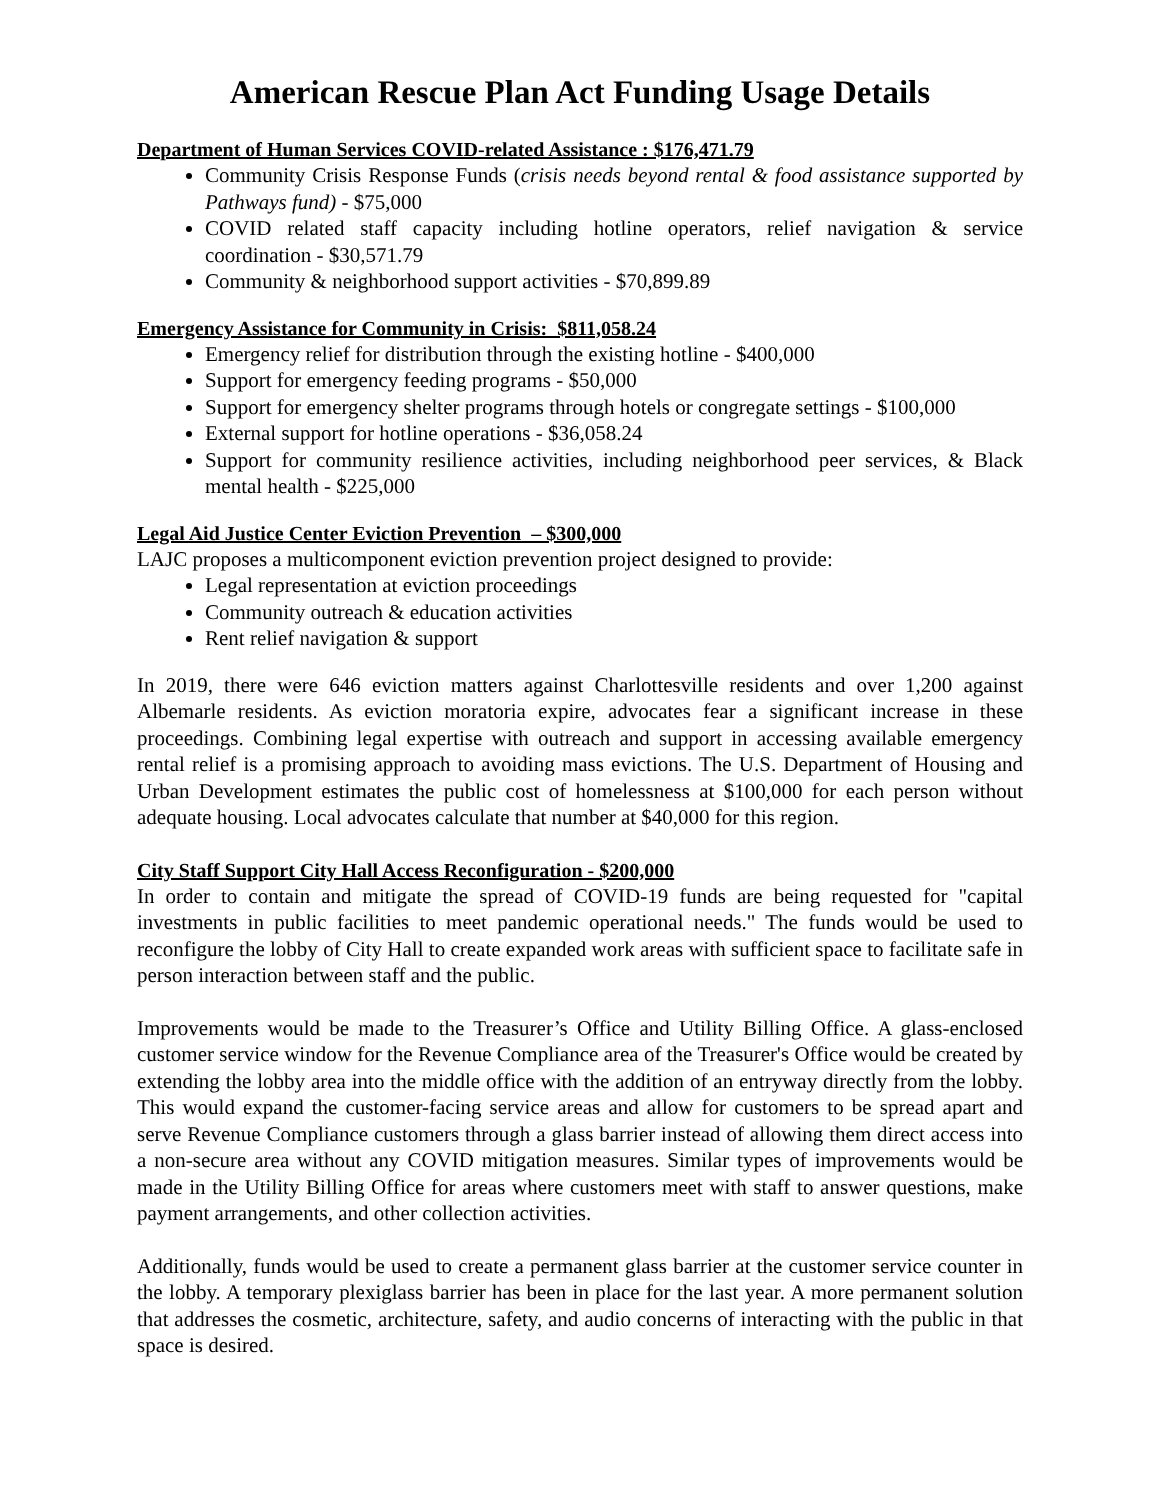American Rescue Plan Act Funding Usage Details
Department of Human Services COVID-related Assistance : $176,471.79
Community Crisis Response Funds (crisis needs beyond rental & food assistance supported by Pathways fund) - $75,000
COVID related staff capacity including hotline operators, relief navigation & service coordination - $30,571.79
Community & neighborhood support activities - $70,899.89
Emergency Assistance for Community in Crisis: $811,058.24
Emergency relief for distribution through the existing hotline - $400,000
Support for emergency feeding programs - $50,000
Support for emergency shelter programs through hotels or congregate settings - $100,000
External support for hotline operations - $36,058.24
Support for community resilience activities, including neighborhood peer services, & Black mental health - $225,000
Legal Aid Justice Center Eviction Prevention – $300,000
LAJC proposes a multicomponent eviction prevention project designed to provide:
Legal representation at eviction proceedings
Community outreach & education activities
Rent relief navigation & support
In 2019, there were 646 eviction matters against Charlottesville residents and over 1,200 against Albemarle residents. As eviction moratoria expire, advocates fear a significant increase in these proceedings. Combining legal expertise with outreach and support in accessing available emergency rental relief is a promising approach to avoiding mass evictions. The U.S. Department of Housing and Urban Development estimates the public cost of homelessness at $100,000 for each person without adequate housing. Local advocates calculate that number at $40,000 for this region.
City Staff Support City Hall Access Reconfiguration - $200,000
In order to contain and mitigate the spread of COVID-19 funds are being requested for "capital investments in public facilities to meet pandemic operational needs." The funds would be used to reconfigure the lobby of City Hall to create expanded work areas with sufficient space to facilitate safe in person interaction between staff and the public.
Improvements would be made to the Treasurer’s Office and Utility Billing Office. A glass-enclosed customer service window for the Revenue Compliance area of the Treasurer's Office would be created by extending the lobby area into the middle office with the addition of an entryway directly from the lobby. This would expand the customer-facing service areas and allow for customers to be spread apart and serve Revenue Compliance customers through a glass barrier instead of allowing them direct access into a non-secure area without any COVID mitigation measures. Similar types of improvements would be made in the Utility Billing Office for areas where customers meet with staff to answer questions, make payment arrangements, and other collection activities.
Additionally, funds would be used to create a permanent glass barrier at the customer service counter in the lobby. A temporary plexiglass barrier has been in place for the last year. A more permanent solution that addresses the cosmetic, architecture, safety, and audio concerns of interacting with the public in that space is desired.